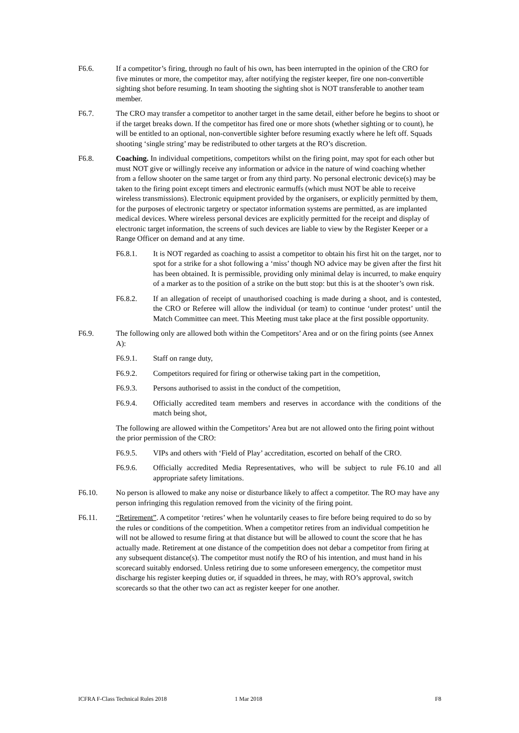F6.6. If a competitor’s firing, through no fault of his own, has been interrupted in the opinion of the CRO for five minutes or more, the competitor may, after notifying the register keeper, fire one non-convertible sighting shot before resuming. In team shooting the sighting shot is NOT transferable to another team member.
F6.7. The CRO may transfer a competitor to another target in the same detail, either before he begins to shoot or if the target breaks down. If the competitor has fired one or more shots (whether sighting or to count), he will be entitled to an optional, non-convertible sighter before resuming exactly where he left off. Squads shooting ‘single string’ may be redistributed to other targets at the RO’s discretion.
F6.8. Coaching. In individual competitions, competitors whilst on the firing point, may spot for each other but must NOT give or willingly receive any information or advice in the nature of wind coaching whether from a fellow shooter on the same target or from any third party. No personal electronic device(s) may be taken to the firing point except timers and electronic earmuffs (which must NOT be able to receive wireless transmissions). Electronic equipment provided by the organisers, or explicitly permitted by them, for the purposes of electronic targetry or spectator information systems are permitted, as are implanted medical devices. Where wireless personal devices are explicitly permitted for the receipt and display of electronic target information, the screens of such devices are liable to view by the Register Keeper or a Range Officer on demand and at any time.
F6.8.1. It is NOT regarded as coaching to assist a competitor to obtain his first hit on the target, nor to spot for a strike for a shot following a ‘miss’ though NO advice may be given after the first hit has been obtained. It is permissible, providing only minimal delay is incurred, to make enquiry of a marker as to the position of a strike on the butt stop: but this is at the shooter’s own risk.
F6.8.2. If an allegation of receipt of unauthorised coaching is made during a shoot, and is contested, the CRO or Referee will allow the individual (or team) to continue ‘under protest’ until the Match Committee can meet. This Meeting must take place at the first possible opportunity.
F6.9. The following only are allowed both within the Competitors’ Area and or on the firing points (see Annex A):
F6.9.1. Staff on range duty,
F6.9.2. Competitors required for firing or otherwise taking part in the competition,
F6.9.3. Persons authorised to assist in the conduct of the competition,
F6.9.4. Officially accredited team members and reserves in accordance with the conditions of the match being shot,
The following are allowed within the Competitors’ Area but are not allowed onto the firing point without the prior permission of the CRO:
F6.9.5. VIPs and others with ‘Field of Play’ accreditation, escorted on behalf of the CRO.
F6.9.6. Officially accredited Media Representatives, who will be subject to rule F6.10 and all appropriate safety limitations.
F6.10. No person is allowed to make any noise or disturbance likely to affect a competitor. The RO may have any person infringing this regulation removed from the vicinity of the firing point.
F6.11. “Retirement”. A competitor ‘retires’ when he voluntarily ceases to fire before being required to do so by the rules or conditions of the competition. When a competitor retires from an individual competition he will not be allowed to resume firing at that distance but will be allowed to count the score that he has actually made. Retirement at one distance of the competition does not debar a competitor from firing at any subsequent distance(s). The competitor must notify the RO of his intention, and must hand in his scorecard suitably endorsed. Unless retiring due to some unforeseen emergency, the competitor must discharge his register keeping duties or, if squadded in threes, he may, with RO’s approval, switch scorecards so that the other two can act as register keeper for one another.
ICFRA F-Class Technical Rules 2018 1 Mar 2018 F8